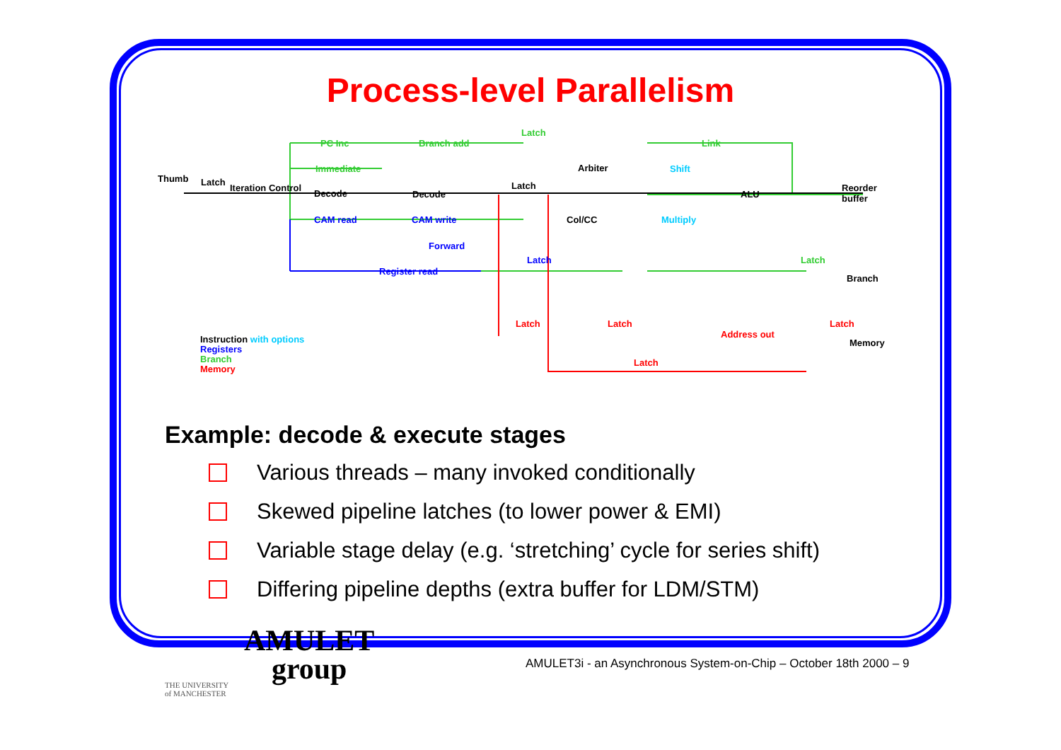Process-level Parallelism
Thumb Latch
Iteration Control
PC Inc Branch add
Latch
Immediate
Decode Decode
Latch
Arbiter
CAM read CAM write Col/CC
Forward
Register read
Latch
Link
Shift
ALU
Reorder buffer
Multiply
Latch
Branch
Latch Latch
Address out
Latch
Memory
Latch
Instruction with options
Registers
Branch
Memory
Example: decode & execute stages
Various threads – many invoked conditionally
Skewed pipeline latches (to lower power & EMI)
Variable stage delay (e.g. ‘stretching’ cycle for series shift)
Differing pipeline depths (extra buffer for LDM/STM)
AMULET
group
THE UNIVERSITY
of MANCHESTER
AMULET3i - an Asynchronous System-on-Chip – October 18th 2000 – 9